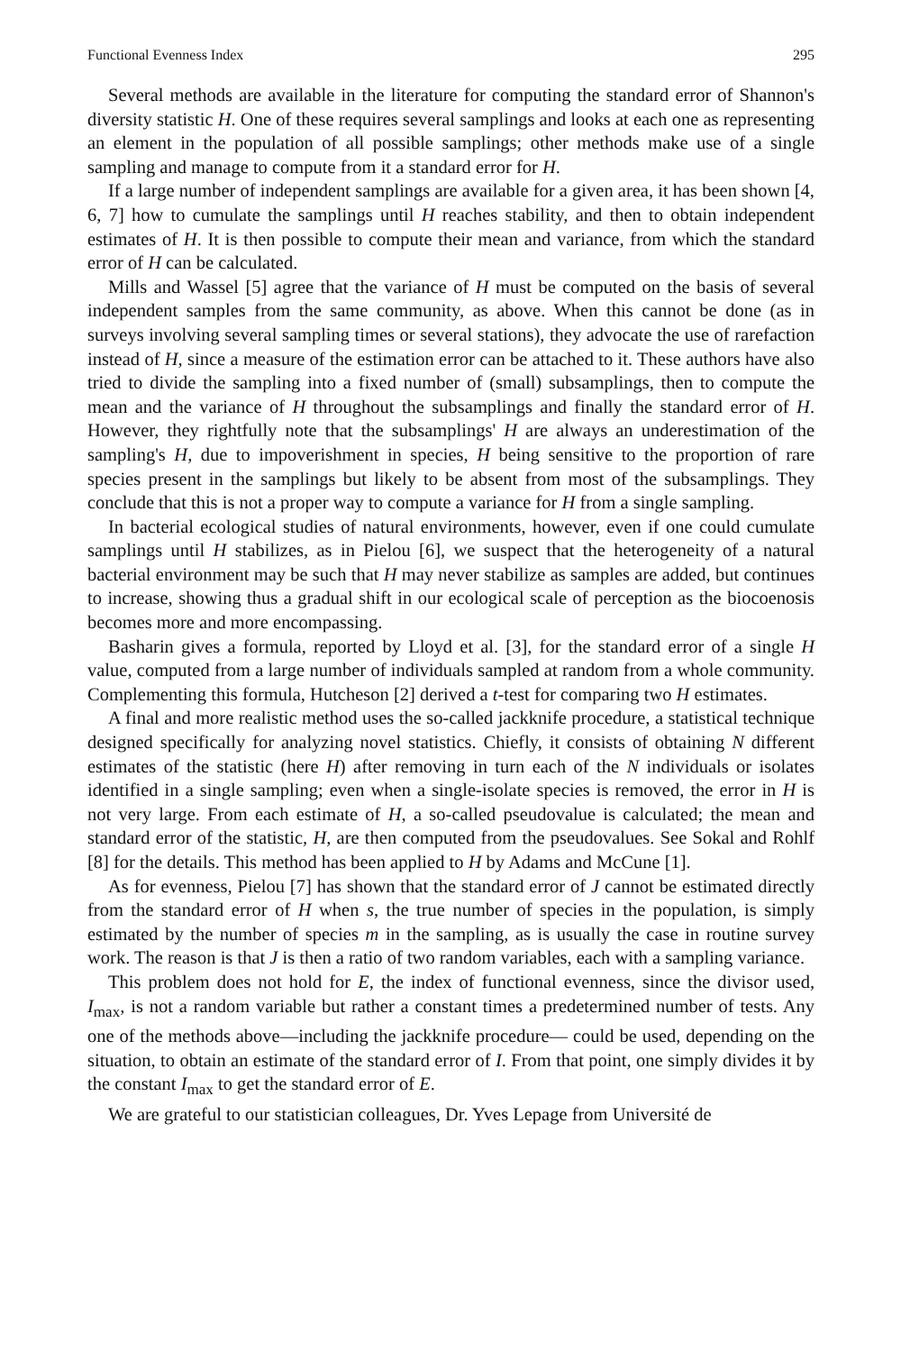Functional Evenness Index 295
Several methods are available in the literature for computing the standard error of Shannon's diversity statistic H. One of these requires several samplings and looks at each one as representing an element in the population of all possible samplings; other methods make use of a single sampling and manage to compute from it a standard error for H.
If a large number of independent samplings are available for a given area, it has been shown [4, 6, 7] how to cumulate the samplings until H reaches stability, and then to obtain independent estimates of H. It is then possible to compute their mean and variance, from which the standard error of H can be calculated.
Mills and Wassel [5] agree that the variance of H must be computed on the basis of several independent samples from the same community, as above. When this cannot be done (as in surveys involving several sampling times or several stations), they advocate the use of rarefaction instead of H, since a measure of the estimation error can be attached to it. These authors have also tried to divide the sampling into a fixed number of (small) subsamplings, then to compute the mean and the variance of H throughout the subsamplings and finally the standard error of H. However, they rightfully note that the subsamplings' H are always an underestimation of the sampling's H, due to impoverishment in species, H being sensitive to the proportion of rare species present in the samplings but likely to be absent from most of the subsamplings. They conclude that this is not a proper way to compute a variance for H from a single sampling.
In bacterial ecological studies of natural environments, however, even if one could cumulate samplings until H stabilizes, as in Pielou [6], we suspect that the heterogeneity of a natural bacterial environment may be such that H may never stabilize as samples are added, but continues to increase, showing thus a gradual shift in our ecological scale of perception as the biocoenosis becomes more and more encompassing.
Basharin gives a formula, reported by Lloyd et al. [3], for the standard error of a single H value, computed from a large number of individuals sampled at random from a whole community. Complementing this formula, Hutcheson [2] derived a t-test for comparing two H estimates.
A final and more realistic method uses the so-called jackknife procedure, a statistical technique designed specifically for analyzing novel statistics. Chiefly, it consists of obtaining N different estimates of the statistic (here H) after removing in turn each of the N individuals or isolates identified in a single sampling; even when a single-isolate species is removed, the error in H is not very large. From each estimate of H, a so-called pseudovalue is calculated; the mean and standard error of the statistic, H, are then computed from the pseudovalues. See Sokal and Rohlf [8] for the details. This method has been applied to H by Adams and McCune [1].
As for evenness, Pielou [7] has shown that the standard error of J cannot be estimated directly from the standard error of H when s, the true number of species in the population, is simply estimated by the number of species m in the sampling, as is usually the case in routine survey work. The reason is that J is then a ratio of two random variables, each with a sampling variance.
This problem does not hold for E, the index of functional evenness, since the divisor used, I<sub>max</sub>, is not a random variable but rather a constant times a predetermined number of tests. Any one of the methods above—including the jackknife procedure— could be used, depending on the situation, to obtain an estimate of the standard error of I. From that point, one simply divides it by the constant I<sub>max</sub> to get the standard error of E.
We are grateful to our statistician colleagues, Dr. Yves Lepage from Université de